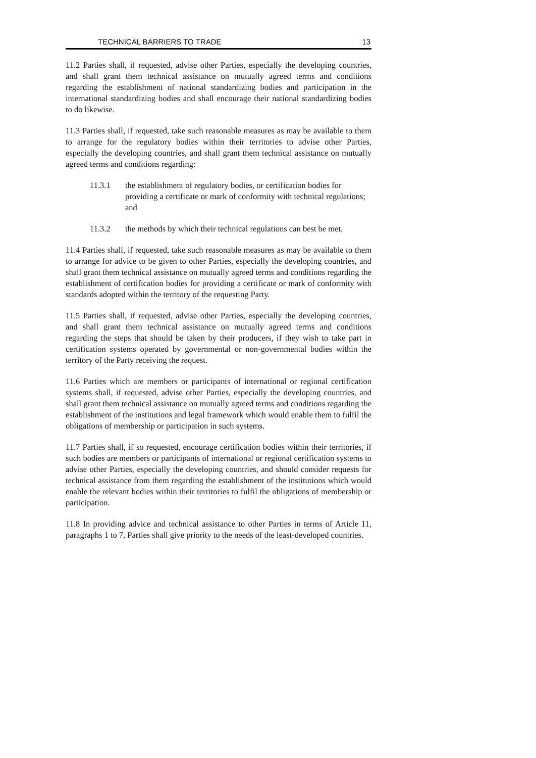TECHNICAL BARRIERS TO TRADE 13
11.2 Parties shall, if requested, advise other Parties, especially the developing countries, and shall grant them technical assistance on mutually agreed terms and conditions regarding the establishment of national standardizing bodies and participation in the international standardizing bodies and shall encourage their national standardizing bodies to do likewise.
11.3 Parties shall, if requested, take such reasonable measures as may be available to them to arrange for the regulatory bodies within their territories to advise other Parties, especially the developing countries, and shall grant them technical assistance on mutually agreed terms and conditions regarding:
11.3.1 the establishment of regulatory bodies, or certification bodies for providing a certificate or mark of conformity with technical regulations; and
11.3.2 the methods by which their technical regulations can best be met.
11.4 Parties shall, if requested, take such reasonable measures as may be available to them to arrange for advice to be given to other Parties, especially the developing countries, and shall grant them technical assistance on mutually agreed terms and conditions regarding the establishment of certification bodies for providing a certificate or mark of conformity with standards adopted within the territory of the requesting Party.
11.5 Parties shall, if requested, advise other Parties, especially the developing countries, and shall grant them technical assistance on mutually agreed terms and conditions regarding the steps that should be taken by their producers, if they wish to take part in certification systems operated by governmental or non-governmental bodies within the territory of the Party receiving the request.
11.6 Parties which are members or participants of international or regional certification systems shall, if requested, advise other Parties, especially the developing countries, and shall grant them technical assistance on mutually agreed terms and conditions regarding the establishment of the institutions and legal framework which would enable them to fulfil the obligations of membership or participation in such systems.
11.7 Parties shall, if so requested, encourage certification bodies within their territories, if such bodies are members or participants of international or regional certification systems to advise other Parties, especially the developing countries, and should consider requests for technical assistance from them regarding the establishment of the institutions which would enable the relevant bodies within their territories to fulfil the obligations of membership or participation.
11.8 In providing advice and technical assistance to other Parties in terms of Article 11, paragraphs 1 to 7, Parties shall give priority to the needs of the least-developed countries.